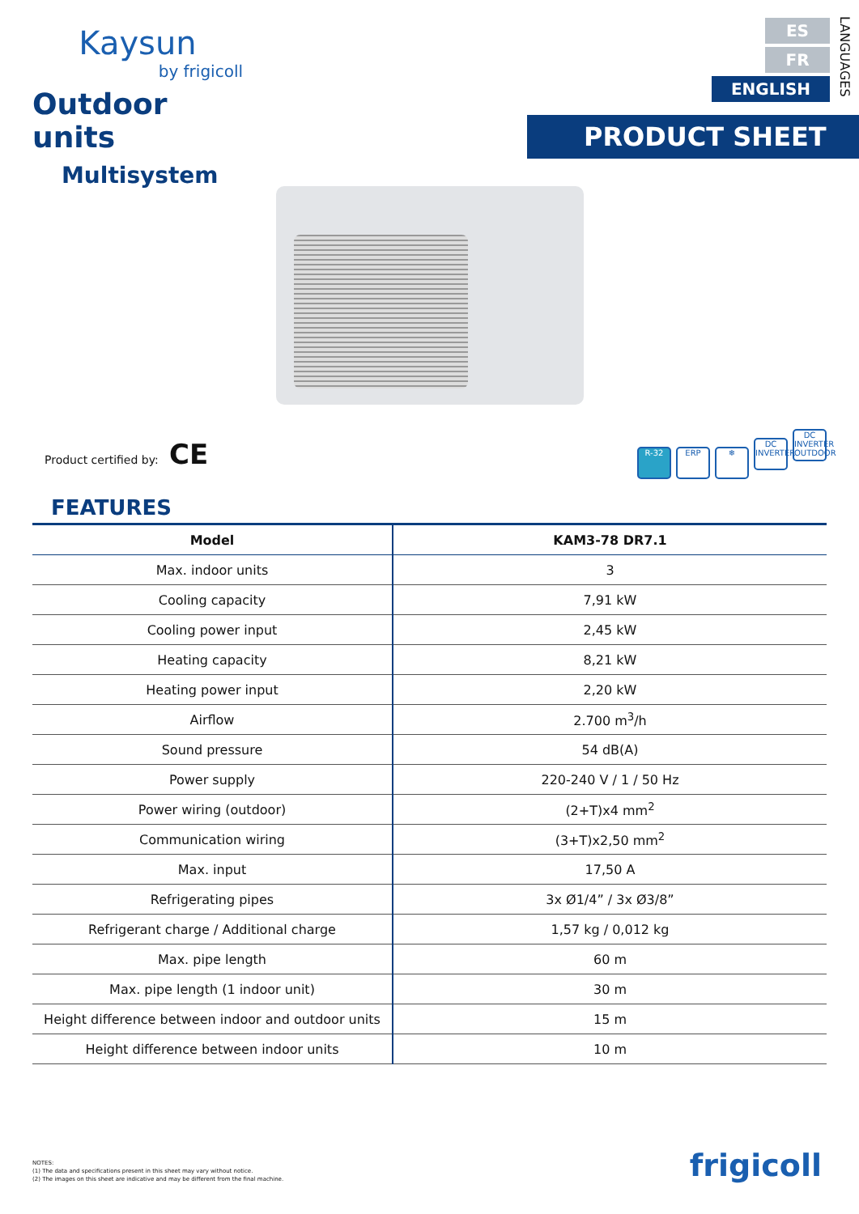Kaysun
by frigicoll
Outdoor units
Multisystem
ES
FR
ENGLISH
LANGUAGES
PRODUCT SHEET
Product certified by: CE
R-32 ERP ❄ DC INVERTER DC INVERTER OUTDOOR
FEATURES
| Model | KAM3-78 DR7.1 |
| --- | --- |
| Max. indoor units | 3 |
| Cooling capacity | 7,91 kW |
| Cooling power input | 2,45 kW |
| Heating capacity | 8,21 kW |
| Heating power input | 2,20 kW |
| Airflow | 2.700 m<sup>3</sup>/h |
| Sound pressure | 54 dB(A) |
| Power supply | 220-240 V / 1 / 50 Hz |
| Power wiring (outdoor) | (2+T)x4 mm<sup>2</sup> |
| Communication wiring | (3+T)x2,50 mm<sup>2</sup> |
| Max. input | 17,50 A |
| Refrigerating pipes | 3x Ø1/4” / 3x Ø3/8” |
| Refrigerant charge / Additional charge | 1,57 kg / 0,012 kg |
| Max. pipe length | 60 m |
| Max. pipe length (1 indoor unit) | 30 m |
| Height difference between indoor and outdoor units | 15 m |
| Height difference between indoor units | 10 m |
NOTES:
(1) The data and specifications present in this sheet may vary without notice.
(2) The images on this sheet are indicative and may be different from the final machine.
frigicoll